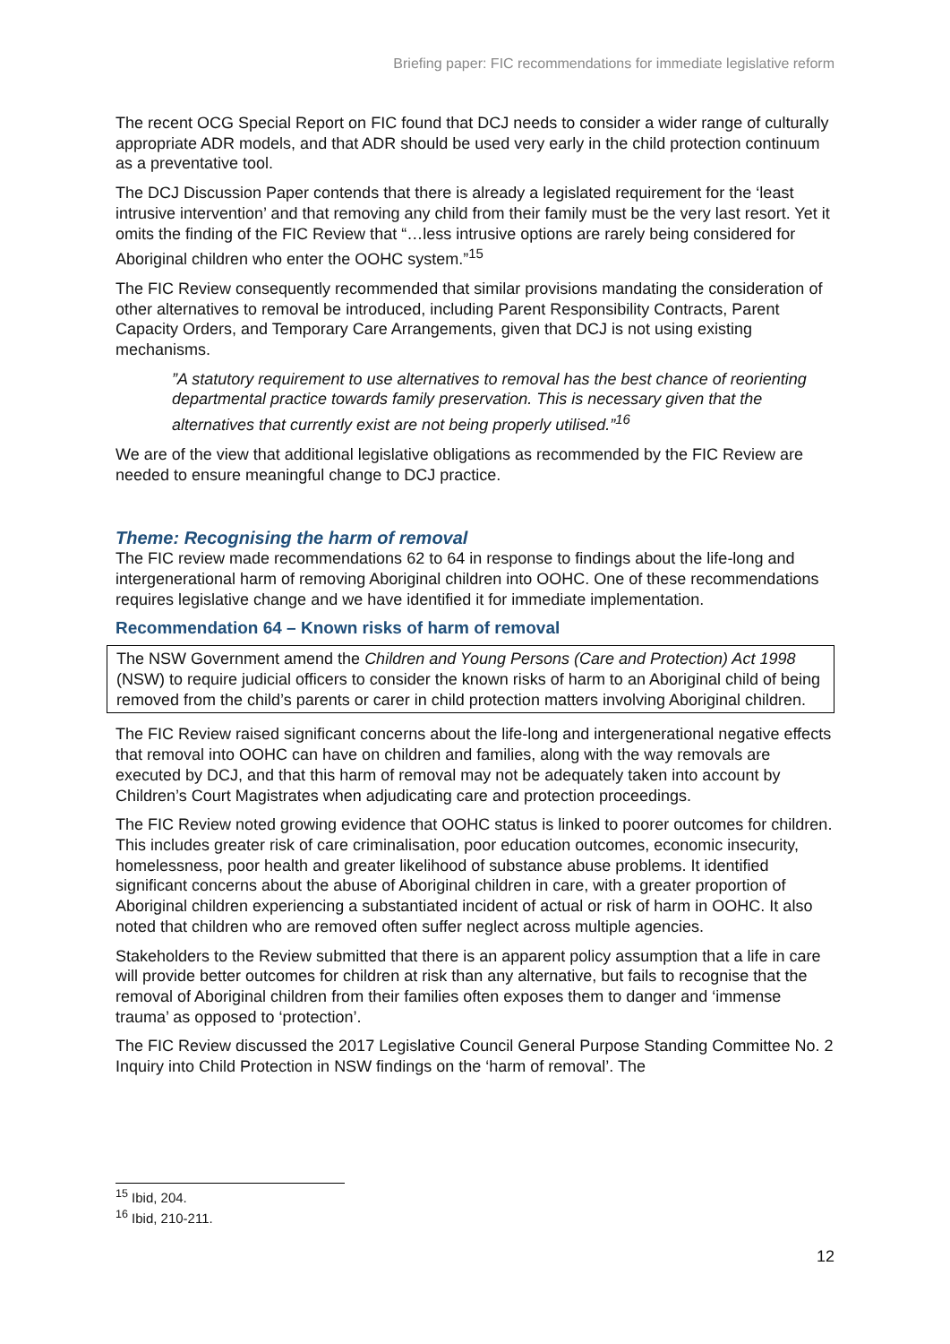Briefing paper: FIC recommendations for immediate legislative reform
The recent OCG Special Report on FIC found that DCJ needs to consider a wider range of culturally appropriate ADR models, and that ADR should be used very early in the child protection continuum as a preventative tool.
The DCJ Discussion Paper contends that there is already a legislated requirement for the ‘least intrusive intervention’ and that removing any child from their family must be the very last resort. Yet it omits the finding of the FIC Review that “…less intrusive options are rarely being considered for Aboriginal children who enter the OOHC system.”<sup>15</sup>
The FIC Review consequently recommended that similar provisions mandating the consideration of other alternatives to removal be introduced, including Parent Responsibility Contracts, Parent Capacity Orders, and Temporary Care Arrangements, given that DCJ is not using existing mechanisms.
”A statutory requirement to use alternatives to removal has the best chance of reorienting departmental practice towards family preservation. This is necessary given that the alternatives that currently exist are not being properly utilised.”<sup>16</sup>
We are of the view that additional legislative obligations as recommended by the FIC Review are needed to ensure meaningful change to DCJ practice.
Theme: Recognising the harm of removal
The FIC review made recommendations 62 to 64 in response to findings about the life-long and intergenerational harm of removing Aboriginal children into OOHC. One of these recommendations requires legislative change and we have identified it for immediate implementation.
Recommendation 64 – Known risks of harm of removal
The NSW Government amend the Children and Young Persons (Care and Protection) Act 1998 (NSW) to require judicial officers to consider the known risks of harm to an Aboriginal child of being removed from the child’s parents or carer in child protection matters involving Aboriginal children.
The FIC Review raised significant concerns about the life-long and intergenerational negative effects that removal into OOHC can have on children and families, along with the way removals are executed by DCJ, and that this harm of removal may not be adequately taken into account by Children’s Court Magistrates when adjudicating care and protection proceedings.
The FIC Review noted growing evidence that OOHC status is linked to poorer outcomes for children. This includes greater risk of care criminalisation, poor education outcomes, economic insecurity, homelessness, poor health and greater likelihood of substance abuse problems. It identified significant concerns about the abuse of Aboriginal children in care, with a greater proportion of Aboriginal children experiencing a substantiated incident of actual or risk of harm in OOHC. It also noted that children who are removed often suffer neglect across multiple agencies.
Stakeholders to the Review submitted that there is an apparent policy assumption that a life in care will provide better outcomes for children at risk than any alternative, but fails to recognise that the removal of Aboriginal children from their families often exposes them to danger and ‘immense trauma’ as opposed to ‘protection’.
The FIC Review discussed the 2017 Legislative Council General Purpose Standing Committee No. 2 Inquiry into Child Protection in NSW findings on the ‘harm of removal’. The
<sup>15</sup> Ibid, 204.
<sup>16</sup> Ibid, 210-211.
12